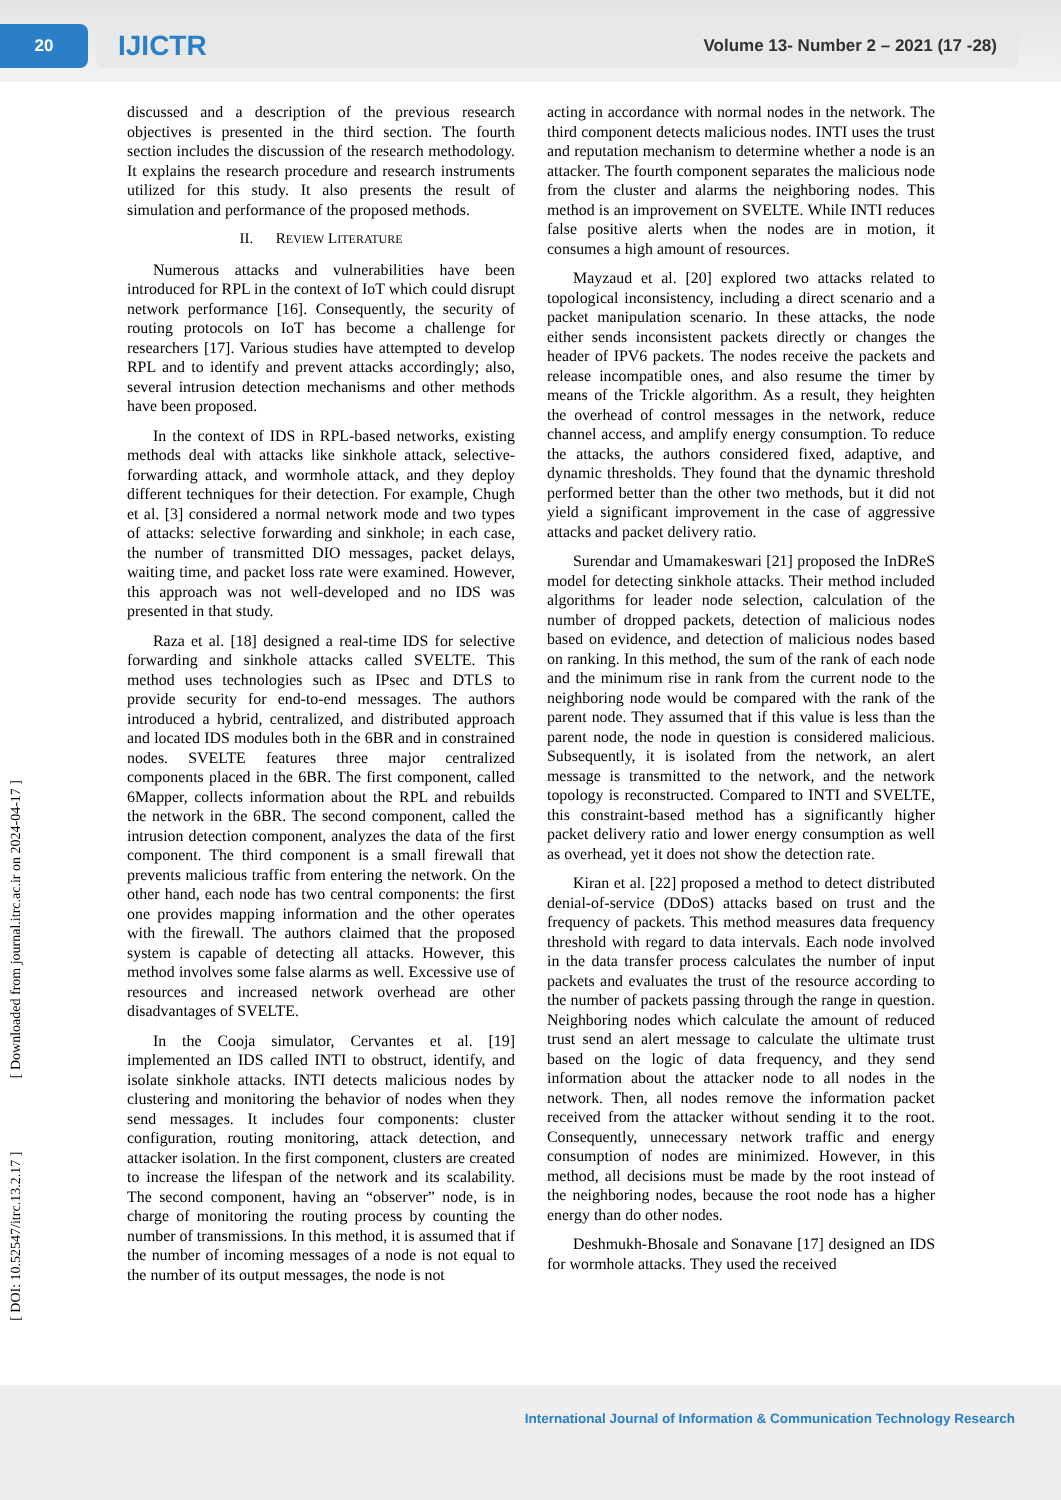20
IJICTR Volume 13- Number 2 – 2021 (17 -28)
[ DOI: 10.52547/itrc.13.2.17 ] [ Downloaded from journal.itrc.ac.ir on 2024-04-17 ]
discussed and a description of the previous research objectives is presented in the third section. The fourth section includes the discussion of the research methodology. It explains the research procedure and research instruments utilized for this study. It also presents the result of simulation and performance of the proposed methods.
II. REVIEW LITERATURE
Numerous attacks and vulnerabilities have been introduced for RPL in the context of IoT which could disrupt network performance [16]. Consequently, the security of routing protocols on IoT has become a challenge for researchers [17]. Various studies have attempted to develop RPL and to identify and prevent attacks accordingly; also, several intrusion detection mechanisms and other methods have been proposed.
In the context of IDS in RPL-based networks, existing methods deal with attacks like sinkhole attack, selective-forwarding attack, and wormhole attack, and they deploy different techniques for their detection. For example, Chugh et al. [3] considered a normal network mode and two types of attacks: selective forwarding and sinkhole; in each case, the number of transmitted DIO messages, packet delays, waiting time, and packet loss rate were examined. However, this approach was not well-developed and no IDS was presented in that study.
Raza et al. [18] designed a real-time IDS for selective forwarding and sinkhole attacks called SVELTE. This method uses technologies such as IPsec and DTLS to provide security for end-to-end messages. The authors introduced a hybrid, centralized, and distributed approach and located IDS modules both in the 6BR and in constrained nodes. SVELTE features three major centralized components placed in the 6BR. The first component, called 6Mapper, collects information about the RPL and rebuilds the network in the 6BR. The second component, called the intrusion detection component, analyzes the data of the first component. The third component is a small firewall that prevents malicious traffic from entering the network. On the other hand, each node has two central components: the first one provides mapping information and the other operates with the firewall. The authors claimed that the proposed system is capable of detecting all attacks. However, this method involves some false alarms as well. Excessive use of resources and increased network overhead are other disadvantages of SVELTE.
In the Cooja simulator, Cervantes et al. [19] implemented an IDS called INTI to obstruct, identify, and isolate sinkhole attacks. INTI detects malicious nodes by clustering and monitoring the behavior of nodes when they send messages. It includes four components: cluster configuration, routing monitoring, attack detection, and attacker isolation. In the first component, clusters are created to increase the lifespan of the network and its scalability. The second component, having an “observer” node, is in charge of monitoring the routing process by counting the number of transmissions. In this method, it is assumed that if the number of incoming messages of a node is not equal to the number of its output messages, the node is not
acting in accordance with normal nodes in the network. The third component detects malicious nodes. INTI uses the trust and reputation mechanism to determine whether a node is an attacker. The fourth component separates the malicious node from the cluster and alarms the neighboring nodes. This method is an improvement on SVELTE. While INTI reduces false positive alerts when the nodes are in motion, it consumes a high amount of resources.
Mayzaud et al. [20] explored two attacks related to topological inconsistency, including a direct scenario and a packet manipulation scenario. In these attacks, the node either sends inconsistent packets directly or changes the header of IPV6 packets. The nodes receive the packets and release incompatible ones, and also resume the timer by means of the Trickle algorithm. As a result, they heighten the overhead of control messages in the network, reduce channel access, and amplify energy consumption. To reduce the attacks, the authors considered fixed, adaptive, and dynamic thresholds. They found that the dynamic threshold performed better than the other two methods, but it did not yield a significant improvement in the case of aggressive attacks and packet delivery ratio.
Surendar and Umamakeswari [21] proposed the InDReS model for detecting sinkhole attacks. Their method included algorithms for leader node selection, calculation of the number of dropped packets, detection of malicious nodes based on evidence, and detection of malicious nodes based on ranking. In this method, the sum of the rank of each node and the minimum rise in rank from the current node to the neighboring node would be compared with the rank of the parent node. They assumed that if this value is less than the parent node, the node in question is considered malicious. Subsequently, it is isolated from the network, an alert message is transmitted to the network, and the network topology is reconstructed. Compared to INTI and SVELTE, this constraint-based method has a significantly higher packet delivery ratio and lower energy consumption as well as overhead, yet it does not show the detection rate.
Kiran et al. [22] proposed a method to detect distributed denial-of-service (DDoS) attacks based on trust and the frequency of packets. This method measures data frequency threshold with regard to data intervals. Each node involved in the data transfer process calculates the number of input packets and evaluates the trust of the resource according to the number of packets passing through the range in question. Neighboring nodes which calculate the amount of reduced trust send an alert message to calculate the ultimate trust based on the logic of data frequency, and they send information about the attacker node to all nodes in the network. Then, all nodes remove the information packet received from the attacker without sending it to the root. Consequently, unnecessary network traffic and energy consumption of nodes are minimized. However, in this method, all decisions must be made by the root instead of the neighboring nodes, because the root node has a higher energy than do other nodes.
Deshmukh-Bhosale and Sonavane [17] designed an IDS for wormhole attacks. They used the received
International Journal of Information & Communication Technology Research